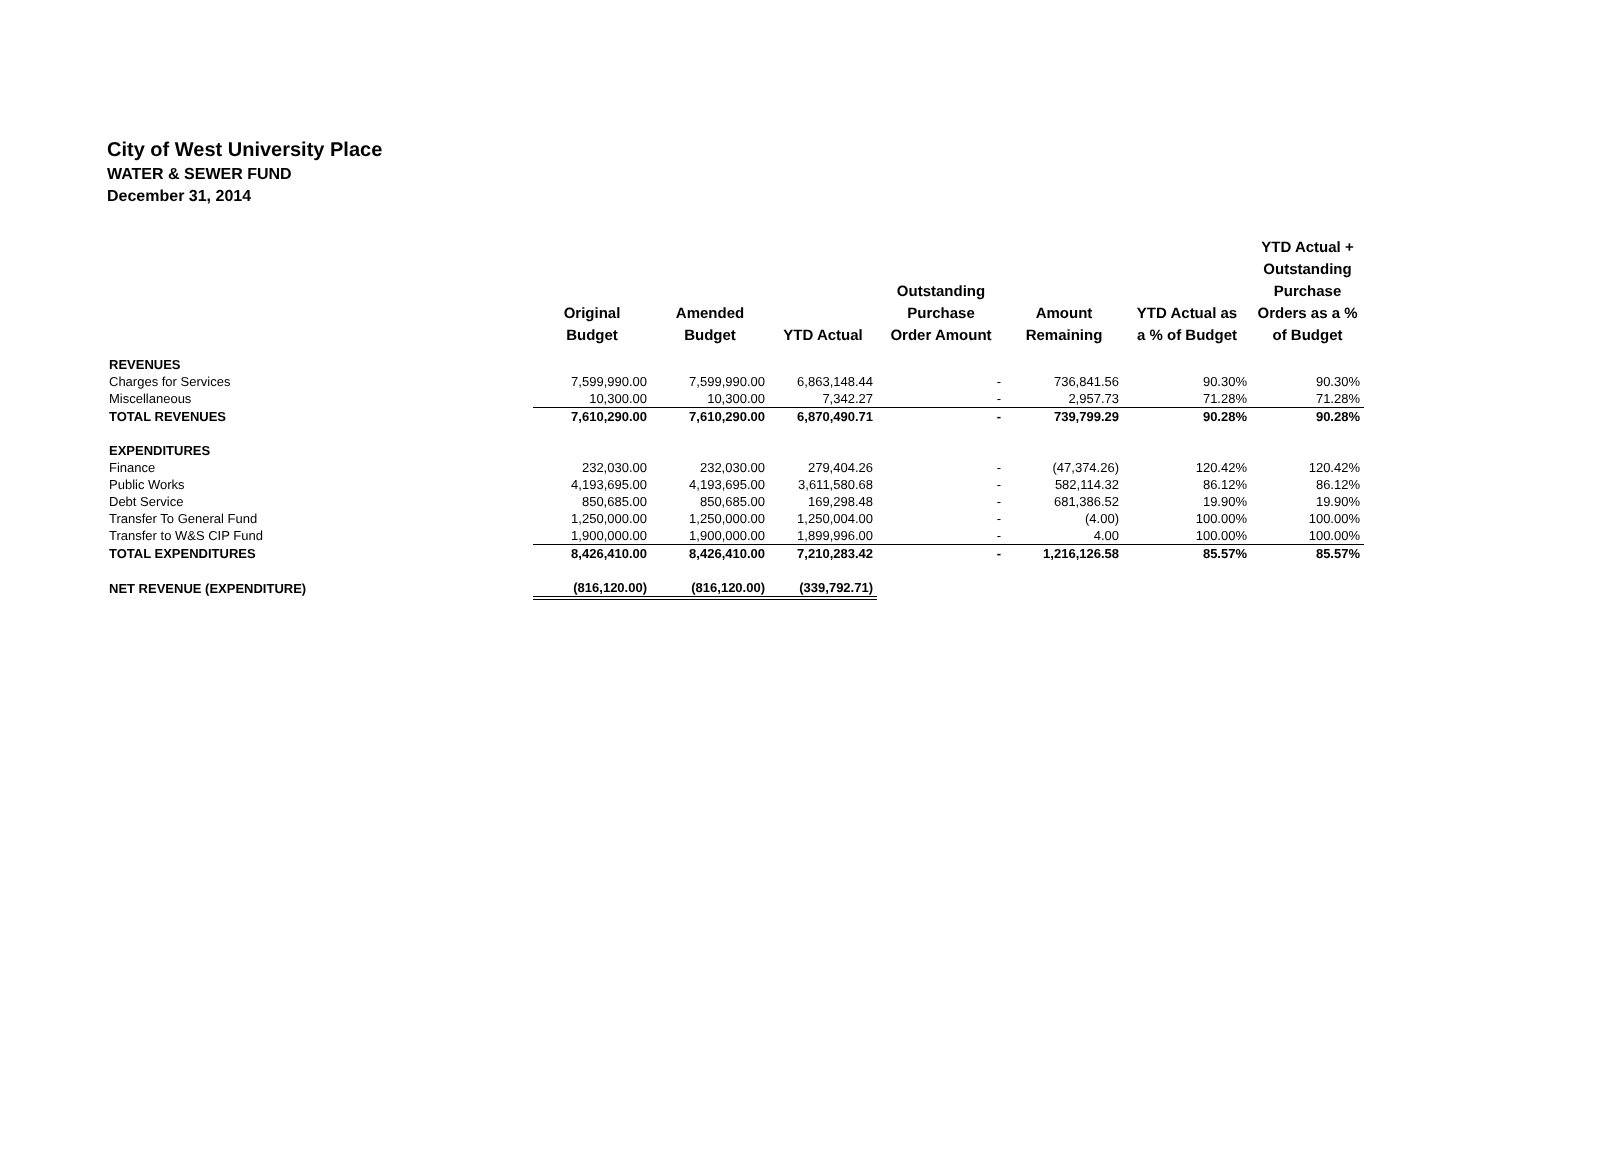City of West University Place
WATER & SEWER FUND
December 31, 2014
| | Original Budget | Amended Budget | YTD Actual | Outstanding Purchase Order Amount | Amount Remaining | YTD Actual as a % of Budget | YTD Actual + Outstanding Purchase Orders as a % of Budget |
| --- | --- | --- | --- | --- | --- | --- | --- |
| REVENUES | | | | | | | |
| Charges for Services | 7,599,990.00 | 7,599,990.00 | 6,863,148.44 | - | 736,841.56 | 90.30% | 90.30% |
| Miscellaneous | 10,300.00 | 10,300.00 | 7,342.27 | - | 2,957.73 | 71.28% | 71.28% |
| TOTAL REVENUES | 7,610,290.00 | 7,610,290.00 | 6,870,490.71 | - | 739,799.29 | 90.28% | 90.28% |
| EXPENDITURES | | | | | | | |
| Finance | 232,030.00 | 232,030.00 | 279,404.26 | - | (47,374.26) | 120.42% | 120.42% |
| Public Works | 4,193,695.00 | 4,193,695.00 | 3,611,580.68 | - | 582,114.32 | 86.12% | 86.12% |
| Debt Service | 850,685.00 | 850,685.00 | 169,298.48 | - | 681,386.52 | 19.90% | 19.90% |
| Transfer To General Fund | 1,250,000.00 | 1,250,000.00 | 1,250,004.00 | - | (4.00) | 100.00% | 100.00% |
| Transfer to W&S CIP Fund | 1,900,000.00 | 1,900,000.00 | 1,899,996.00 | - | 4.00 | 100.00% | 100.00% |
| TOTAL EXPENDITURES | 8,426,410.00 | 8,426,410.00 | 7,210,283.42 | - | 1,216,126.58 | 85.57% | 85.57% |
| NET REVENUE (EXPENDITURE) | (816,120.00) | (816,120.00) | (339,792.71) | | | | |